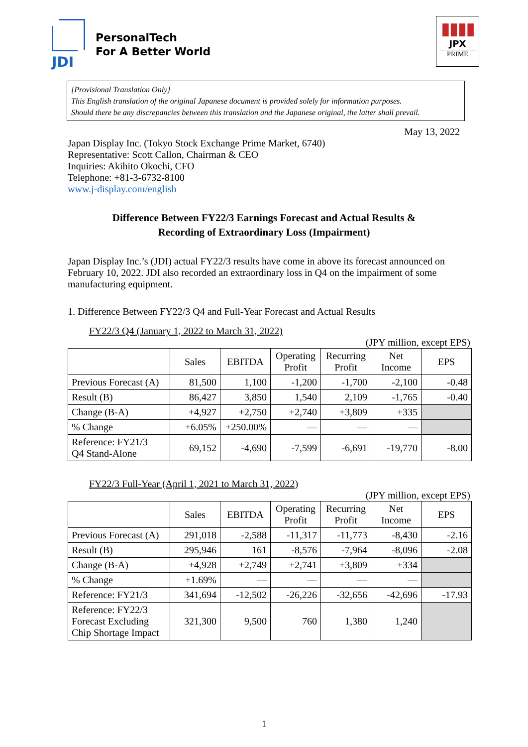JDI
PersonalTech
For A Better World
▮▮▮▮
JPX
PRIME
[Provisional Translation Only]
This English translation of the original Japanese document is provided solely for information purposes.
Should there be any discrepancies between this translation and the Japanese original, the latter shall prevail.
May 13, 2022
Japan Display Inc. (Tokyo Stock Exchange Prime Market, 6740)
Representative: Scott Callon, Chairman & CEO
Inquiries: Akihito Okochi, CFO
Telephone: +81-3-6732-8100
www.j-display.com/english
Difference Between FY22/3 Earnings Forecast and Actual Results &
Recording of Extraordinary Loss (Impairment)
Japan Display Inc.’s (JDI) actual FY22/3 results have come in above its forecast announced on February 10, 2022. JDI also recorded an extraordinary loss in Q4 on the impairment of some manufacturing equipment.
1. Difference Between FY22/3 Q4 and Full-Year Forecast and Actual Results
FY22/3 Q4 (January 1, 2022 to March 31, 2022)
(JPY million, except EPS)
| | Sales | EBITDA | Operating Profit | Recurring Profit | Net Income | EPS |
| --- | --- | --- | --- | --- | --- | --- |
| Previous Forecast (A) | 81,500 | 1,100 | -1,200 | -1,700 | -2,100 | -0.48 |
| Result (B) | 86,427 | 3,850 | 1,540 | 2,109 | -1,765 | -0.40 |
| Change (B-A) | +4,927 | +2,750 | +2,740 | +3,809 | +335 | |
| % Change | +6.05% | +250.00% | — | — | — | |
| Reference: FY21/3 Q4 Stand-Alone | 69,152 | -4,690 | -7,599 | -6,691 | -19,770 | -8.00 |
FY22/3 Full-Year (April 1, 2021 to March 31, 2022)
(JPY million, except EPS)
| | Sales | EBITDA | Operating Profit | Recurring Profit | Net Income | EPS |
| --- | --- | --- | --- | --- | --- | --- |
| Previous Forecast (A) | 291,018 | -2,588 | -11,317 | -11,773 | -8,430 | -2.16 |
| Result (B) | 295,946 | 161 | -8,576 | -7,964 | -8,096 | -2.08 |
| Change (B-A) | +4,928 | +2,749 | +2,741 | +3,809 | +334 | |
| % Change | +1.69% | — | — | — | — | |
| Reference: FY21/3 | 341,694 | -12,502 | -26,226 | -32,656 | -42,696 | -17.93 |
| Reference: FY22/3 Forecast Excluding Chip Shortage Impact | 321,300 | 9,500 | 760 | 1,380 | 1,240 | |
1